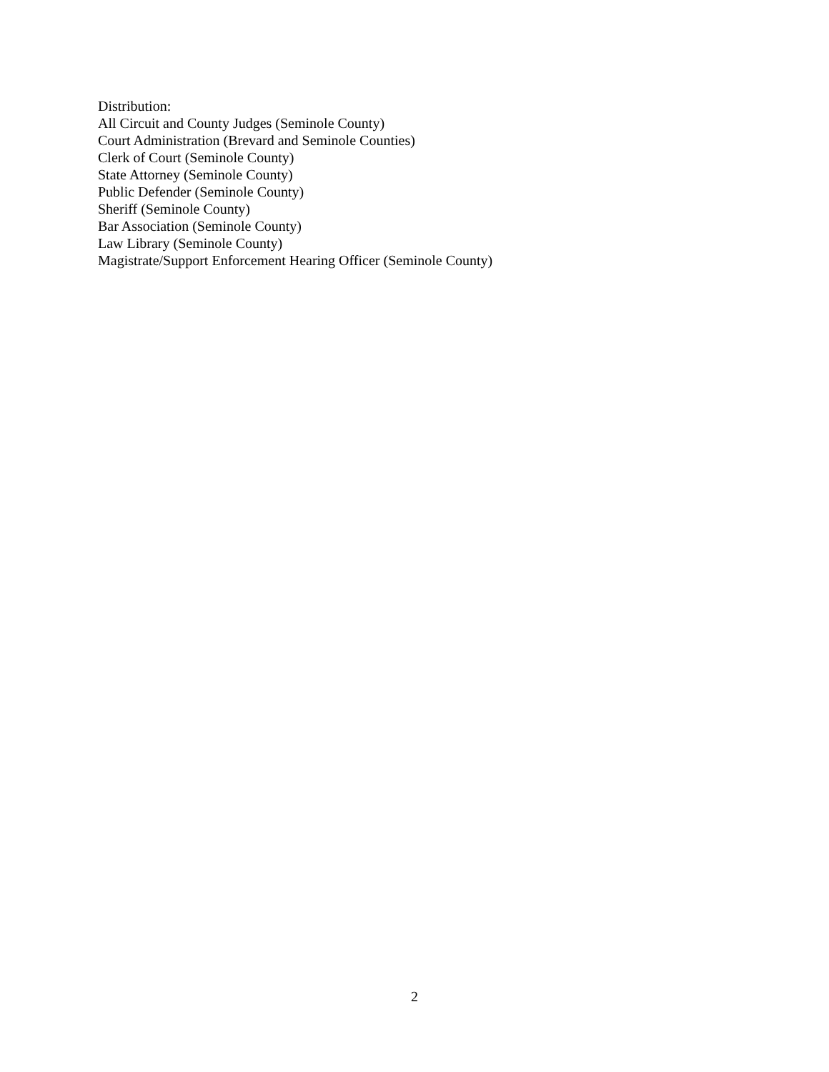Distribution:
All Circuit and County Judges (Seminole County)
Court Administration (Brevard and Seminole Counties)
Clerk of Court (Seminole County)
State Attorney (Seminole County)
Public Defender (Seminole County)
Sheriff (Seminole County)
Bar Association (Seminole County)
Law Library (Seminole County)
Magistrate/Support Enforcement Hearing Officer (Seminole County)
2